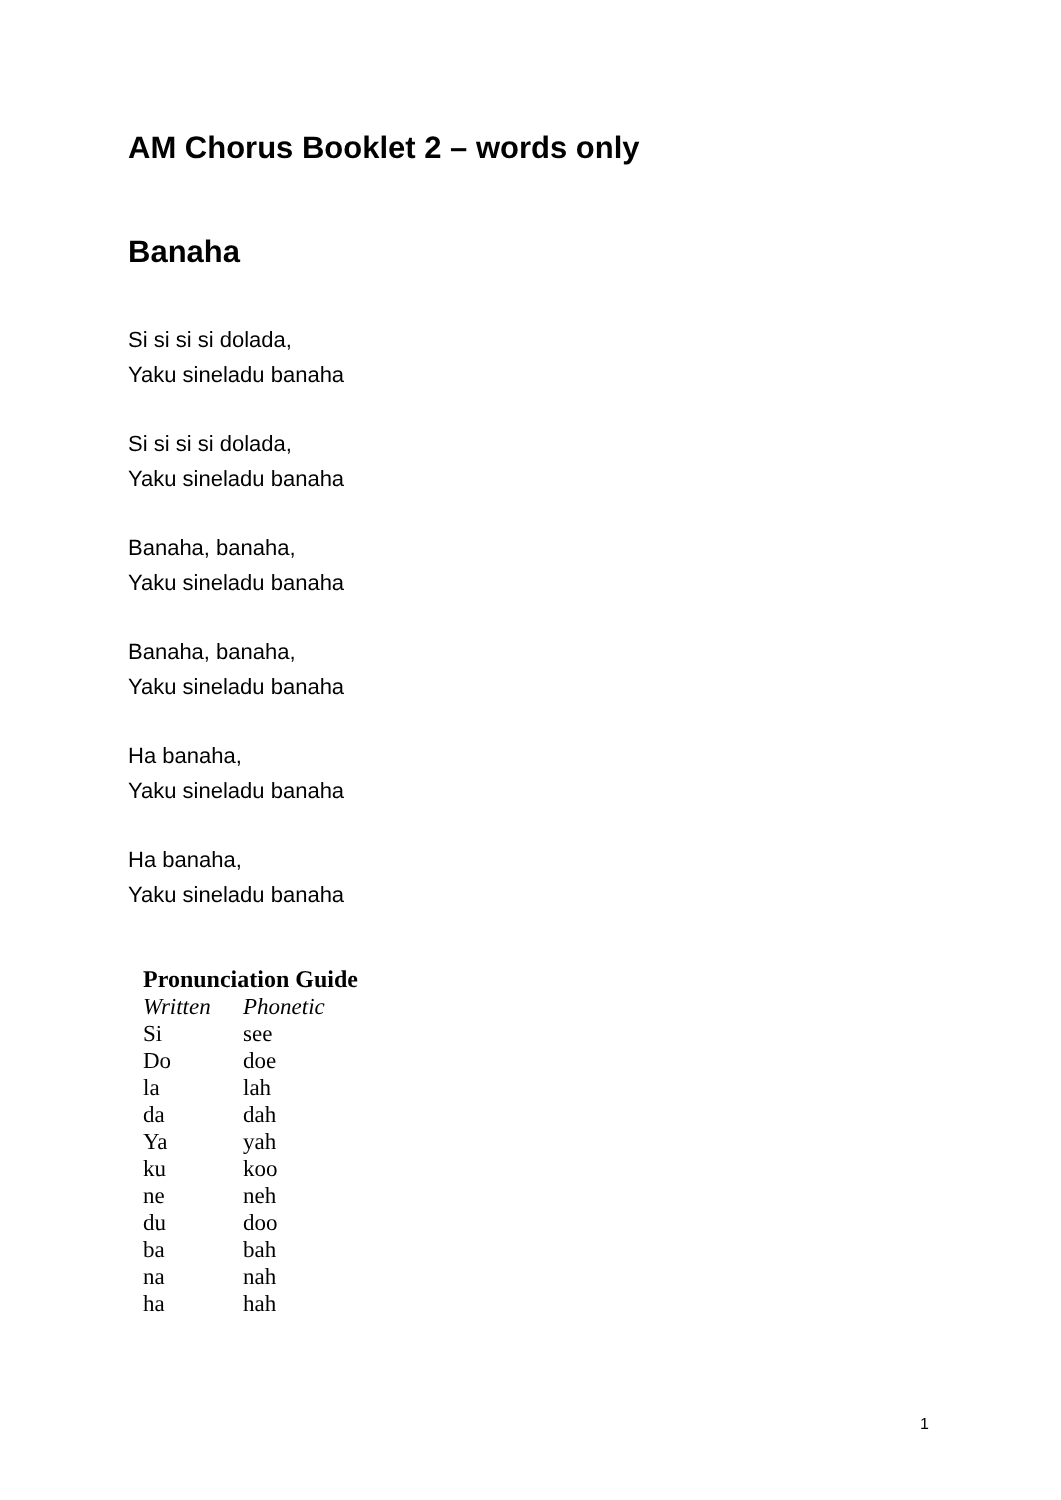AM Chorus Booklet 2 – words only
Banaha
Si si si si dolada,
Yaku sineladu banaha
Si si si si dolada,
Yaku sineladu banaha
Banaha, banaha,
Yaku sineladu banaha
Banaha, banaha,
Yaku sineladu banaha
Ha banaha,
Yaku sineladu banaha
Ha banaha,
Yaku sineladu banaha
Pronunciation Guide
| Written | Phonetic |
| --- | --- |
| Si | see |
| Do | doe |
| la | lah |
| da | dah |
| Ya | yah |
| ku | koo |
| ne | neh |
| du | doo |
| ba | bah |
| na | nah |
| ha | hah |
1